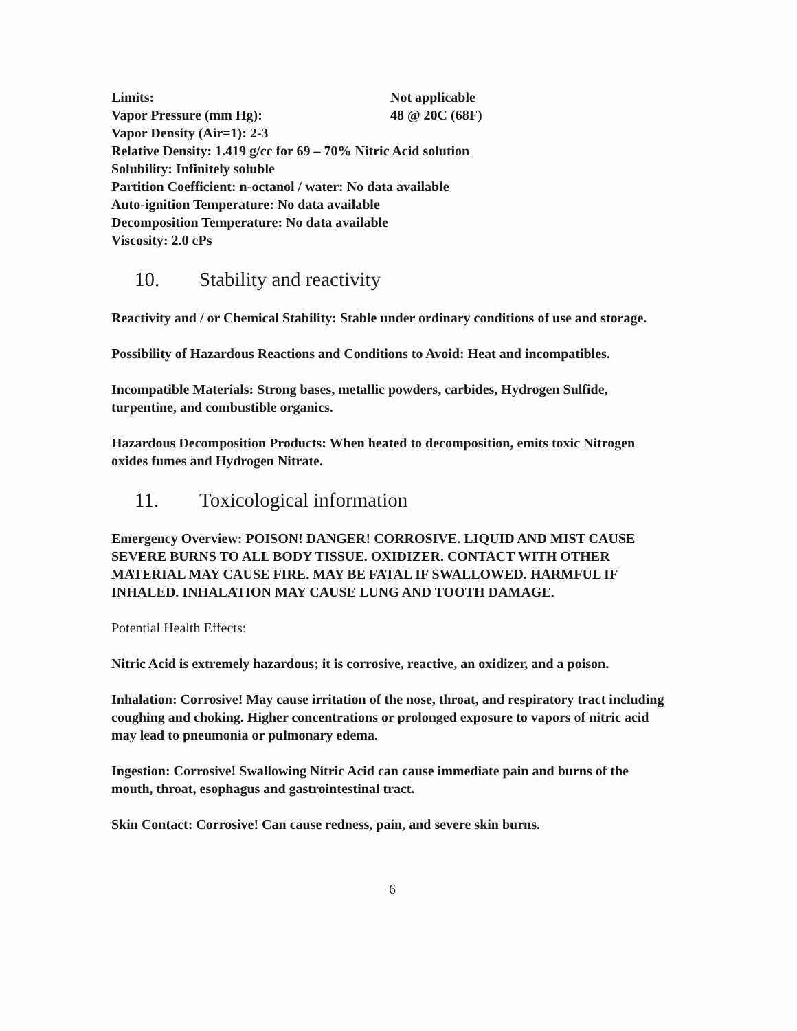Limits: Not applicable
Vapor Pressure (mm Hg): 48 @ 20C (68F)
Vapor Density (Air=1): 2-3
Relative Density: 1.419 g/cc for 69 – 70% Nitric Acid solution
Solubility: Infinitely soluble
Partition Coefficient: n-octanol / water: No data available
Auto-ignition Temperature: No data available
Decomposition Temperature: No data available
Viscosity: 2.0 cPs
10. Stability and reactivity
Reactivity and / or Chemical Stability: Stable under ordinary conditions of use and storage.
Possibility of Hazardous Reactions and Conditions to Avoid: Heat and incompatibles.
Incompatible Materials: Strong bases, metallic powders, carbides, Hydrogen Sulfide, turpentine, and combustible organics.
Hazardous Decomposition Products: When heated to decomposition, emits toxic Nitrogen oxides fumes and Hydrogen Nitrate.
11. Toxicological information
Emergency Overview: POISON! DANGER! CORROSIVE. LIQUID AND MIST CAUSE SEVERE BURNS TO ALL BODY TISSUE. OXIDIZER. CONTACT WITH OTHER MATERIAL MAY CAUSE FIRE. MAY BE FATAL IF SWALLOWED. HARMFUL IF INHALED. INHALATION MAY CAUSE LUNG AND TOOTH DAMAGE.
Potential Health Effects:
Nitric Acid is extremely hazardous; it is corrosive, reactive, an oxidizer, and a poison.
Inhalation: Corrosive! May cause irritation of the nose, throat, and respiratory tract including coughing and choking. Higher concentrations or prolonged exposure to vapors of nitric acid may lead to pneumonia or pulmonary edema.
Ingestion: Corrosive! Swallowing Nitric Acid can cause immediate pain and burns of the mouth, throat, esophagus and gastrointestinal tract.
Skin Contact: Corrosive! Can cause redness, pain, and severe skin burns.
6